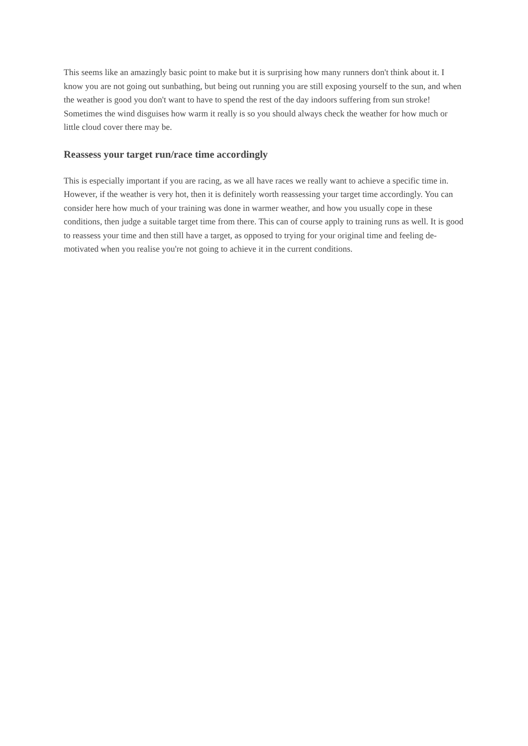This seems like an amazingly basic point to make but it is surprising how many runners don't think about it. I know you are not going out sunbathing, but being out running you are still exposing yourself to the sun, and when the weather is good you don't want to have to spend the rest of the day indoors suffering from sun stroke! Sometimes the wind disguises how warm it really is so you should always check the weather for how much or little cloud cover there may be.
Reassess your target run/race time accordingly
This is especially important if you are racing, as we all have races we really want to achieve a specific time in. However, if the weather is very hot, then it is definitely worth reassessing your target time accordingly. You can consider here how much of your training was done in warmer weather, and how you usually cope in these conditions, then judge a suitable target time from there. This can of course apply to training runs as well. It is good to reassess your time and then still have a target, as opposed to trying for your original time and feeling de-motivated when you realise you're not going to achieve it in the current conditions.